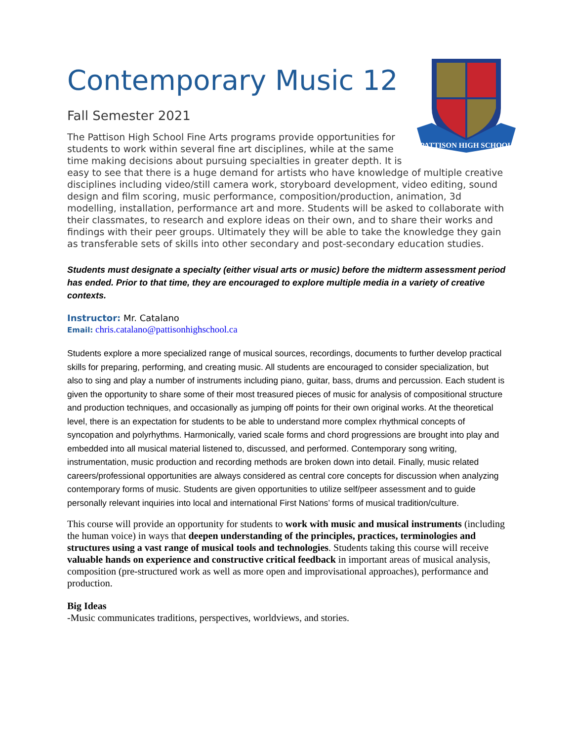Contemporary Music 12
PATTISON HIGH SCHOOL
Fall Semester 2021
The Pattison High School Fine Arts programs provide opportunities for students to work within several fine art disciplines, while at the same time making decisions about pursuing specialties in greater depth. It is easy to see that there is a huge demand for artists who have knowledge of multiple creative disciplines including video/still camera work, storyboard development, video editing, sound design and film scoring, music performance, composition/production, animation, 3d modelling, installation, performance art and more. Students will be asked to collaborate with their classmates, to research and explore ideas on their own, and to share their works and findings with their peer groups. Ultimately they will be able to take the knowledge they gain as transferable sets of skills into other secondary and post-secondary education studies.
Students must designate a specialty (either visual arts or music) before the midterm assessment period has ended. Prior to that time, they are encouraged to explore multiple media in a variety of creative contexts.
Instructor: Mr. Catalano
Email: chris.catalano@pattisonhighschool.ca
Students explore a more specialized range of musical sources, recordings, documents to further develop practical skills for preparing, performing, and creating music. All students are encouraged to consider specialization, but also to sing and play a number of instruments including piano, guitar, bass, drums and percussion. Each student is given the opportunity to share some of their most treasured pieces of music for analysis of compositional structure and production techniques, and occasionally as jumping off points for their own original works. At the theoretical level, there is an expectation for students to be able to understand more complex rhythmical concepts of syncopation and polyrhythms. Harmonically, varied scale forms and chord progressions are brought into play and embedded into all musical material listened to, discussed, and performed. Contemporary song writing, instrumentation, music production and recording methods are broken down into detail. Finally, music related careers/professional opportunities are always considered as central core concepts for discussion when analyzing contemporary forms of music. Students are given opportunities to utilize self/peer assessment and to guide personally relevant inquiries into local and international First Nations’ forms of musical tradition/culture.
This course will provide an opportunity for students to work with music and musical instruments (including the human voice) in ways that deepen understanding of the principles, practices, terminologies and structures using a vast range of musical tools and technologies. Students taking this course will receive valuable hands on experience and constructive critical feedback in important areas of musical analysis, composition (pre-structured work as well as more open and improvisational approaches), performance and production.
Big Ideas
-Music communicates traditions, perspectives, worldviews, and stories.